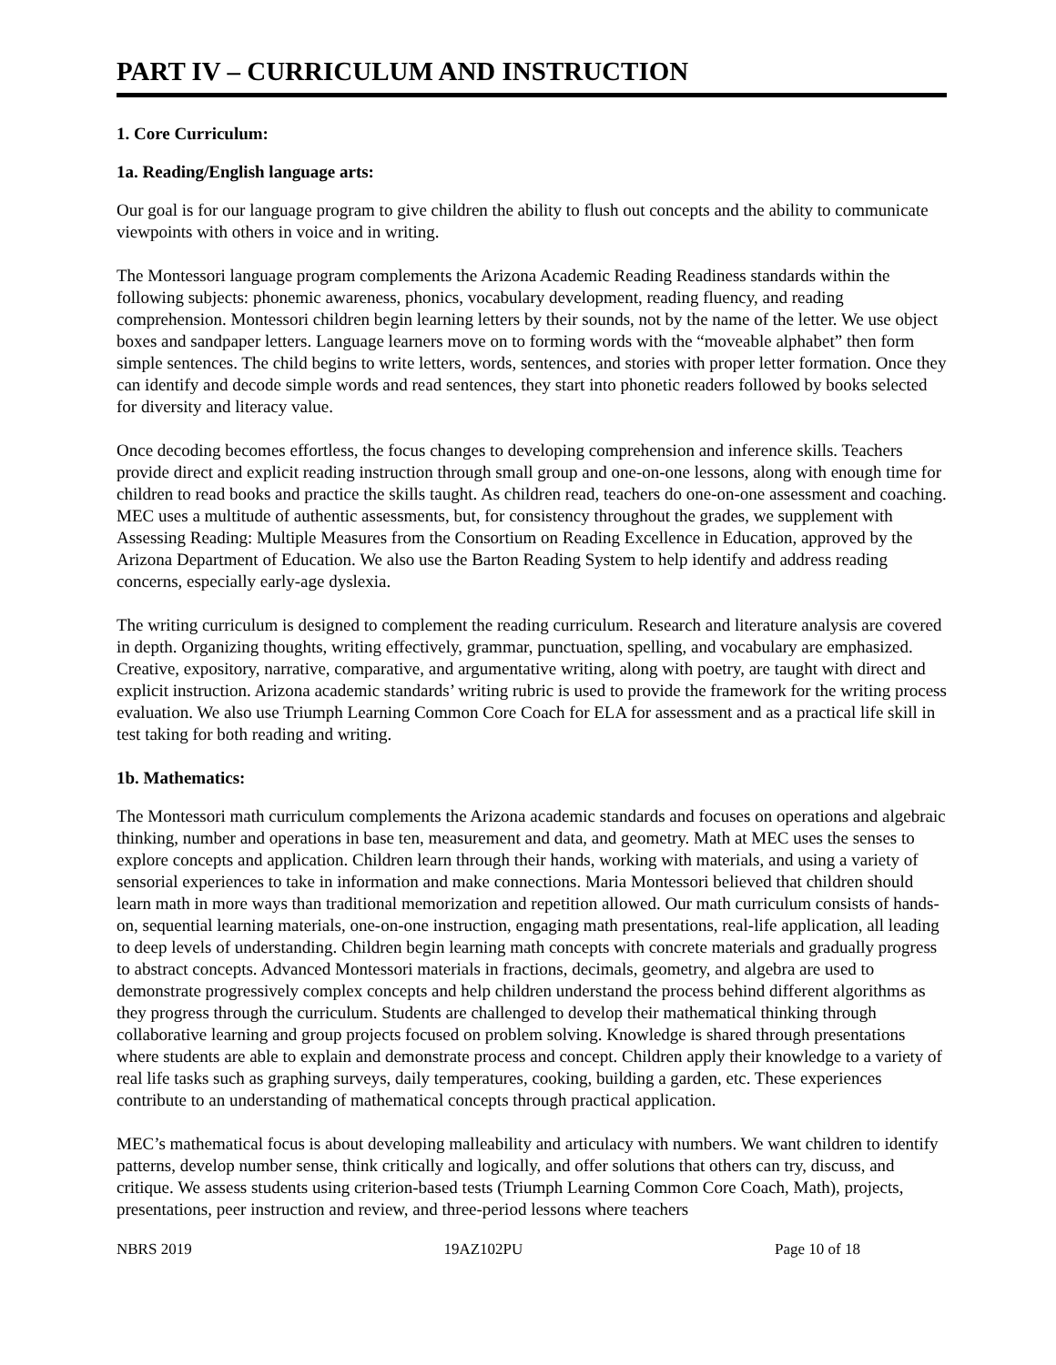PART IV – CURRICULUM AND INSTRUCTION
1. Core Curriculum:
1a. Reading/English language arts:
Our goal is for our language program to give children the ability to flush out concepts and the ability to communicate viewpoints with others in voice and in writing.
The Montessori language program complements the Arizona Academic Reading Readiness standards within the following subjects: phonemic awareness, phonics, vocabulary development, reading fluency, and reading comprehension. Montessori children begin learning letters by their sounds, not by the name of the letter. We use object boxes and sandpaper letters. Language learners move on to forming words with the “moveable alphabet” then form simple sentences. The child begins to write letters, words, sentences, and stories with proper letter formation. Once they can identify and decode simple words and read sentences, they start into phonetic readers followed by books selected for diversity and literacy value.
Once decoding becomes effortless, the focus changes to developing comprehension and inference skills. Teachers provide direct and explicit reading instruction through small group and one-on-one lessons, along with enough time for children to read books and practice the skills taught. As children read, teachers do one-on-one assessment and coaching. MEC uses a multitude of authentic assessments, but, for consistency throughout the grades, we supplement with Assessing Reading: Multiple Measures from the Consortium on Reading Excellence in Education, approved by the Arizona Department of Education. We also use the Barton Reading System to help identify and address reading concerns, especially early-age dyslexia.
The writing curriculum is designed to complement the reading curriculum. Research and literature analysis are covered in depth. Organizing thoughts, writing effectively, grammar, punctuation, spelling, and vocabulary are emphasized. Creative, expository, narrative, comparative, and argumentative writing, along with poetry, are taught with direct and explicit instruction. Arizona academic standards’ writing rubric is used to provide the framework for the writing process evaluation. We also use Triumph Learning Common Core Coach for ELA for assessment and as a practical life skill in test taking for both reading and writing.
1b. Mathematics:
The Montessori math curriculum complements the Arizona academic standards and focuses on operations and algebraic thinking, number and operations in base ten, measurement and data, and geometry. Math at MEC uses the senses to explore concepts and application. Children learn through their hands, working with materials, and using a variety of sensorial experiences to take in information and make connections. Maria Montessori believed that children should learn math in more ways than traditional memorization and repetition allowed. Our math curriculum consists of hands-on, sequential learning materials, one-on-one instruction, engaging math presentations, real-life application, all leading to deep levels of understanding. Children begin learning math concepts with concrete materials and gradually progress to abstract concepts. Advanced Montessori materials in fractions, decimals, geometry, and algebra are used to demonstrate progressively complex concepts and help children understand the process behind different algorithms as they progress through the curriculum. Students are challenged to develop their mathematical thinking through collaborative learning and group projects focused on problem solving. Knowledge is shared through presentations where students are able to explain and demonstrate process and concept. Children apply their knowledge to a variety of real life tasks such as graphing surveys, daily temperatures, cooking, building a garden, etc. These experiences contribute to an understanding of mathematical concepts through practical application.
MEC’s mathematical focus is about developing malleability and articulacy with numbers. We want children to identify patterns, develop number sense, think critically and logically, and offer solutions that others can try, discuss, and critique. We assess students using criterion-based tests (Triumph Learning Common Core Coach, Math), projects, presentations, peer instruction and review, and three-period lessons where teachers
NBRS 2019 19AZ102PU Page 10 of 18